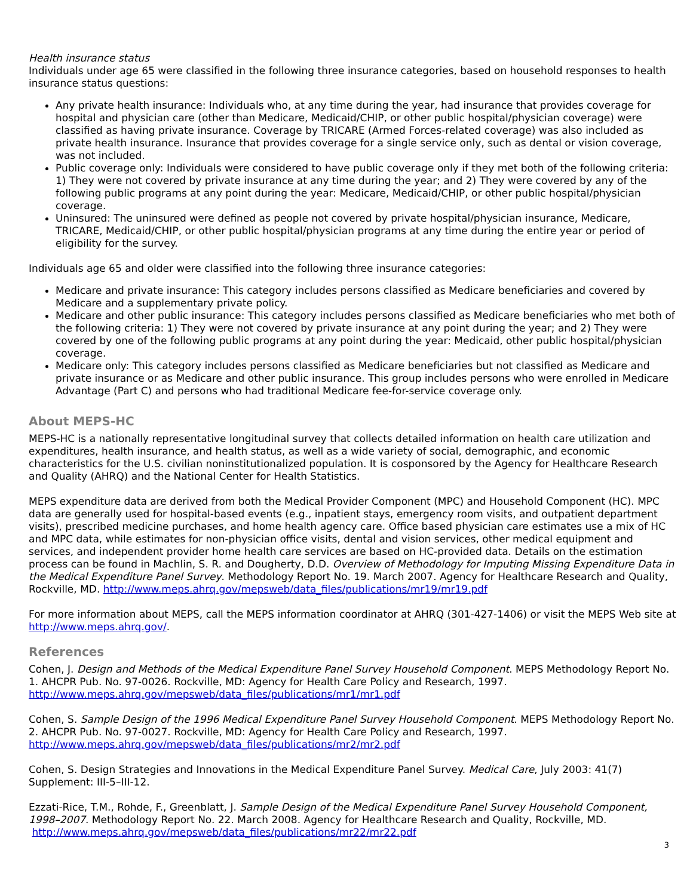Health insurance status
Individuals under age 65 were classified in the following three insurance categories, based on household responses to health insurance status questions:
Any private health insurance: Individuals who, at any time during the year, had insurance that provides coverage for hospital and physician care (other than Medicare, Medicaid/CHIP, or other public hospital/physician coverage) were classified as having private insurance. Coverage by TRICARE (Armed Forces-related coverage) was also included as private health insurance. Insurance that provides coverage for a single service only, such as dental or vision coverage, was not included.
Public coverage only: Individuals were considered to have public coverage only if they met both of the following criteria: 1) They were not covered by private insurance at any time during the year; and 2) They were covered by any of the following public programs at any point during the year: Medicare, Medicaid/CHIP, or other public hospital/physician coverage.
Uninsured: The uninsured were defined as people not covered by private hospital/physician insurance, Medicare, TRICARE, Medicaid/CHIP, or other public hospital/physician programs at any time during the entire year or period of eligibility for the survey.
Individuals age 65 and older were classified into the following three insurance categories:
Medicare and private insurance: This category includes persons classified as Medicare beneficiaries and covered by Medicare and a supplementary private policy.
Medicare and other public insurance: This category includes persons classified as Medicare beneficiaries who met both of the following criteria: 1) They were not covered by private insurance at any point during the year; and 2) They were covered by one of the following public programs at any point during the year: Medicaid, other public hospital/physician coverage.
Medicare only: This category includes persons classified as Medicare beneficiaries but not classified as Medicare and private insurance or as Medicare and other public insurance. This group includes persons who were enrolled in Medicare Advantage (Part C) and persons who had traditional Medicare fee-for-service coverage only.
About MEPS-HC
MEPS-HC is a nationally representative longitudinal survey that collects detailed information on health care utilization and expenditures, health insurance, and health status, as well as a wide variety of social, demographic, and economic characteristics for the U.S. civilian noninstitutionalized population. It is cosponsored by the Agency for Healthcare Research and Quality (AHRQ) and the National Center for Health Statistics.
MEPS expenditure data are derived from both the Medical Provider Component (MPC) and Household Component (HC). MPC data are generally used for hospital-based events (e.g., inpatient stays, emergency room visits, and outpatient department visits), prescribed medicine purchases, and home health agency care. Office based physician care estimates use a mix of HC and MPC data, while estimates for non-physician office visits, dental and vision services, other medical equipment and services, and independent provider home health care services are based on HC-provided data. Details on the estimation process can be found in Machlin, S. R. and Dougherty, D.D. Overview of Methodology for Imputing Missing Expenditure Data in the Medical Expenditure Panel Survey. Methodology Report No. 19. March 2007. Agency for Healthcare Research and Quality, Rockville, MD. http://www.meps.ahrq.gov/mepsweb/data_files/publications/mr19/mr19.pdf
For more information about MEPS, call the MEPS information coordinator at AHRQ (301-427-1406) or visit the MEPS Web site at http://www.meps.ahrq.gov/.
References
Cohen, J. Design and Methods of the Medical Expenditure Panel Survey Household Component. MEPS Methodology Report No. 1. AHCPR Pub. No. 97-0026. Rockville, MD: Agency for Health Care Policy and Research, 1997. http://www.meps.ahrq.gov/mepsweb/data_files/publications/mr1/mr1.pdf
Cohen, S. Sample Design of the 1996 Medical Expenditure Panel Survey Household Component. MEPS Methodology Report No. 2. AHCPR Pub. No. 97-0027. Rockville, MD: Agency for Health Care Policy and Research, 1997. http://www.meps.ahrq.gov/mepsweb/data_files/publications/mr2/mr2.pdf
Cohen, S. Design Strategies and Innovations in the Medical Expenditure Panel Survey. Medical Care, July 2003: 41(7) Supplement: III-5–III-12.
Ezzati-Rice, T.M., Rohde, F., Greenblatt, J. Sample Design of the Medical Expenditure Panel Survey Household Component, 1998–2007. Methodology Report No. 22. March 2008. Agency for Healthcare Research and Quality, Rockville, MD. http://www.meps.ahrq.gov/mepsweb/data_files/publications/mr22/mr22.pdf
3